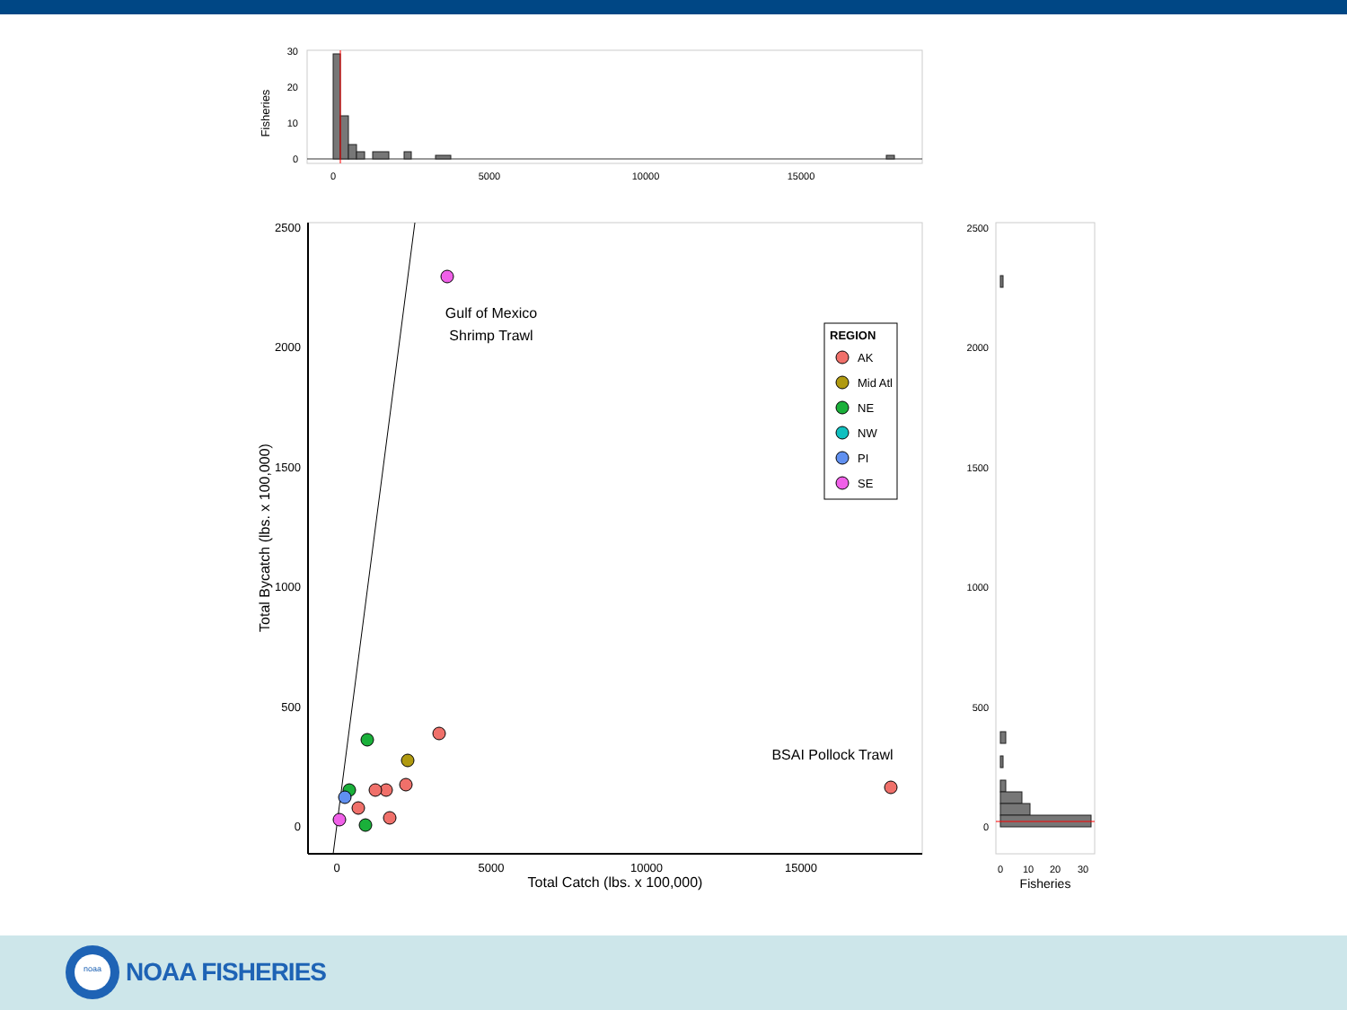Fisheries
30
20
10
0
0
5000
10000
15000
Total Bycatch (lbs. x 100,000)
2500
2000
1500
1000
500
0
0
5000
10000
15000
Total Catch (lbs. x 100,000)
Gulf of Mexico
Shrimp Trawl
BSAI Pollock Trawl
REGION
AK
Mid Atl
NE
NW
PI
SE
2500
2000
1500
1000
500
0
0
10
20
30
Fisheries
noaa
NOAA FISHERIES